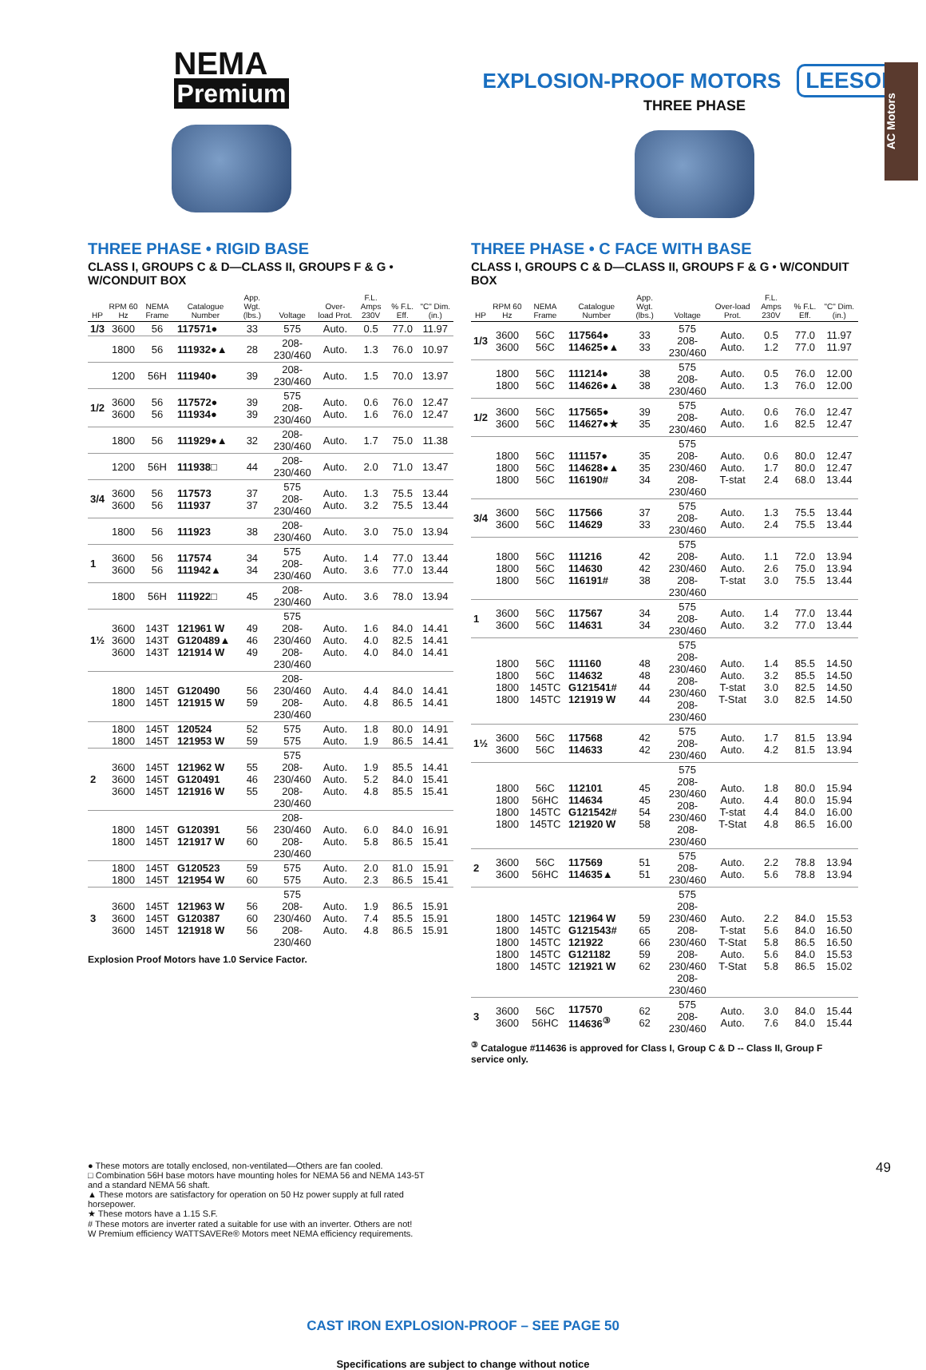AC Motors
NEMA Premium
EXPLOSION-PROOF MOTORS LEESON
THREE PHASE
THREE PHASE • RIGID BASE
CLASS I, GROUPS C & D—CLASS II, GROUPS F & G • W/CONDUIT BOX
| HP | RPM 60 Hz | NEMA Frame | Catalogue Number | App. Wgt. (lbs.) | Voltage | Over-load Prot. | F.L. Amps 230V | % F.L. Eff. | "C" Dim. (in.) |
| --- | --- | --- | --- | --- | --- | --- | --- | --- | --- |
| 1/3 | 3600 | 56 | 117571● | 33 | 575 | Auto. | 0.5 | 77.0 | 11.97 |
| | 1800 | 56 | 111932●▲ | 28 | 208-230/460 | Auto. | 1.3 | 76.0 | 10.97 |
| | 1200 | 56H | 111940● | 39 | 208-230/460 | Auto. | 1.5 | 70.0 | 13.97 |
| 1/2 | 3600 3600 | 56 56 | 117572● 111934● | 39 39 | 575 208-230/460 | Auto. Auto. | 0.6 1.6 | 76.0 76.0 | 12.47 12.47 |
| | 1800 | 56 | 111929●▲ | 32 | 208-230/460 | Auto. | 1.7 | 75.0 | 11.38 |
| | 1200 | 56H | 111938□ | 44 | 208-230/460 | Auto. | 2.0 | 71.0 | 13.47 |
| 3/4 | 3600 3600 | 56 56 | 117573 111937 | 37 37 | 575 208-230/460 | Auto. Auto. | 1.3 3.2 | 75.5 75.5 | 13.44 13.44 |
| | 1800 | 56 | 111923 | 38 | 208-230/460 | Auto. | 3.0 | 75.0 | 13.94 |
| 1 | 3600 3600 | 56 56 | 117574 111942▲ | 34 34 | 575 208-230/460 | Auto. Auto. | 1.4 3.6 | 77.0 77.0 | 13.44 13.44 |
| | 1800 | 56H | 111922□ | 45 | 208-230/460 | Auto. | 3.6 | 78.0 | 13.94 |
| 1½ | 3600 3600 3600 | 143T 143T 143T | 121961 W G120489▲ 121914 W | 49 46 49 | 575 208-230/460 208-230/460 | Auto. Auto. Auto. | 1.6 4.0 4.0 | 84.0 82.5 84.0 | 14.41 14.41 14.41 |
| | 1800 1800 | 145T 145T | G120490 121915 W | 56 59 | 208-230/460 208-230/460 | Auto. Auto. | 4.4 4.8 | 84.0 86.5 | 14.41 14.41 |
| | 1800 1800 | 145T 145T | 120524 121953 W | 52 59 | 575 575 | Auto. Auto. | 1.8 1.9 | 80.0 86.5 | 14.91 14.41 |
| 2 | 3600 3600 3600 | 145T 145T 145T | 121962 W G120491 121916 W | 55 46 55 | 575 208-230/460 208-230/460 | Auto. Auto. Auto. | 1.9 5.2 4.8 | 85.5 84.0 85.5 | 14.41 15.41 15.41 |
| | 1800 1800 | 145T 145T | G120391 121917 W | 56 60 | 208-230/460 208-230/460 | Auto. Auto. | 6.0 5.8 | 84.0 86.5 | 16.91 15.41 |
| | 1800 1800 | 145T 145T | G120523 121954 W | 59 60 | 575 575 | Auto. Auto. | 2.0 2.3 | 81.0 86.5 | 15.91 15.41 |
| 3 | 3600 3600 3600 | 145T 145T 145T | 121963 W G120387 121918 W | 56 60 56 | 575 208-230/460 208-230/460 | Auto. Auto. Auto. | 1.9 7.4 4.8 | 86.5 85.5 86.5 | 15.91 15.91 15.91 |
Explosion Proof Motors have 1.0 Service Factor.
THREE PHASE • C FACE WITH BASE
CLASS I, GROUPS C & D—CLASS II, GROUPS F & G • W/CONDUIT BOX
| HP | RPM 60 Hz | NEMA Frame | Catalogue Number | App. Wgt. (lbs.) | Voltage | Over-load Prot. | F.L. Amps 230V | % F.L. Eff. | "C" Dim. (in.) |
| --- | --- | --- | --- | --- | --- | --- | --- | --- | --- |
| 1/3 | 3600 3600 | 56C 56C | 117564● 114625●▲ | 33 33 | 575 208-230/460 | Auto. Auto. | 0.5 1.2 | 77.0 77.0 | 11.97 11.97 |
| | 1800 1800 | 56C 56C | 111214● 114626●▲ | 38 38 | 575 208-230/460 | Auto. Auto. | 0.5 1.3 | 76.0 76.0 | 12.00 12.00 |
| 1/2 | 3600 3600 | 56C 56C | 117565● 114627●★ | 39 35 | 575 208-230/460 | Auto. Auto. | 0.6 1.6 | 76.0 82.5 | 12.47 12.47 |
| | 1800 1800 1800 | 56C 56C 56C | 111157● 114628●▲ 116190# | 35 35 34 | 575 208-230/460 208-230/460 | Auto. Auto. T-stat | 0.6 1.7 2.4 | 80.0 80.0 68.0 | 12.47 12.47 13.44 |
| 3/4 | 3600 3600 | 56C 56C | 117566 114629 | 37 33 | 575 208-230/460 | Auto. Auto. | 1.3 2.4 | 75.5 75.5 | 13.44 13.44 |
| | 1800 1800 1800 | 56C 56C 56C | 111216 114630 116191# | 42 42 38 | 575 208-230/460 208-230/460 | Auto. Auto. T-stat | 1.1 2.6 3.0 | 72.0 75.0 75.5 | 13.94 13.94 13.44 |
| 1 | 3600 3600 | 56C 56C | 117567 114631 | 34 34 | 575 208-230/460 | Auto. Auto. | 1.4 3.2 | 77.0 77.0 | 13.44 13.44 |
| | 1800 1800 1800 1800 | 56C 56C 145TC 145TC | 111160 114632 G121541# 121919 W | 48 48 44 44 | 575 208-230/460 208-230/460 208-230/460 | Auto. Auto. T-stat T-Stat | 1.4 3.2 3.0 3.0 | 85.5 85.5 82.5 82.5 | 14.50 14.50 14.50 14.50 |
| 1½ | 3600 3600 | 56C 56C | 117568 114633 | 42 42 | 575 208-230/460 | Auto. Auto. | 1.7 4.2 | 81.5 81.5 | 13.94 13.94 |
| | 1800 1800 1800 1800 | 56C 56HC 145TC 145TC | 112101 114634 G121542# 121920 W | 45 45 54 58 | 575 208-230/460 208-230/460 208-230/460 | Auto. Auto. T-stat T-Stat | 1.8 4.4 4.4 4.8 | 80.0 80.0 84.0 86.5 | 15.94 15.94 16.00 16.00 |
| 2 | 3600 3600 | 56C 56HC | 117569 114635▲ | 51 51 | 575 208-230/460 | Auto. Auto. | 2.2 5.6 | 78.8 78.8 | 13.94 13.94 |
| | 1800 1800 1800 1800 1800 | 145TC 145TC 145TC 145TC 145TC | 121964 W G121543# 121922 G121182 121921 W | 59 65 66 59 62 | 575 208-230/460 208-230/460 208-230/460 208-230/460 | Auto. T-stat T-Stat Auto. T-Stat | 2.2 5.6 5.8 5.6 5.8 | 84.0 84.0 86.5 84.0 86.5 | 15.53 16.50 16.50 15.53 15.02 |
| 3 | 3600 3600 | 56C 56HC | 117570 114636<sup>③</sup> | 62 62 | 575 208-230/460 | Auto. Auto. | 3.0 7.6 | 84.0 84.0 | 15.44 15.44 |
<sup>③</sup> Catalogue #114636 is approved for Class I, Group C & D -- Class II, Group F service only.
● These motors are totally enclosed, non-ventilated—Others are fan cooled.
□ Combination 56H base motors have mounting holes for NEMA 56 and NEMA 143-5T and a standard NEMA 56 shaft.
▲ These motors are satisfactory for operation on 50 Hz power supply at full rated horsepower.
★ These motors have a 1.15 S.F.
# These motors are inverter rated a suitable for use with an inverter. Others are not!
W Premium efficiency WATTSAVERe® Motors meet NEMA efficiency requirements.
CAST IRON EXPLOSION-PROOF – SEE PAGE 50
Specifications are subject to change without notice
49